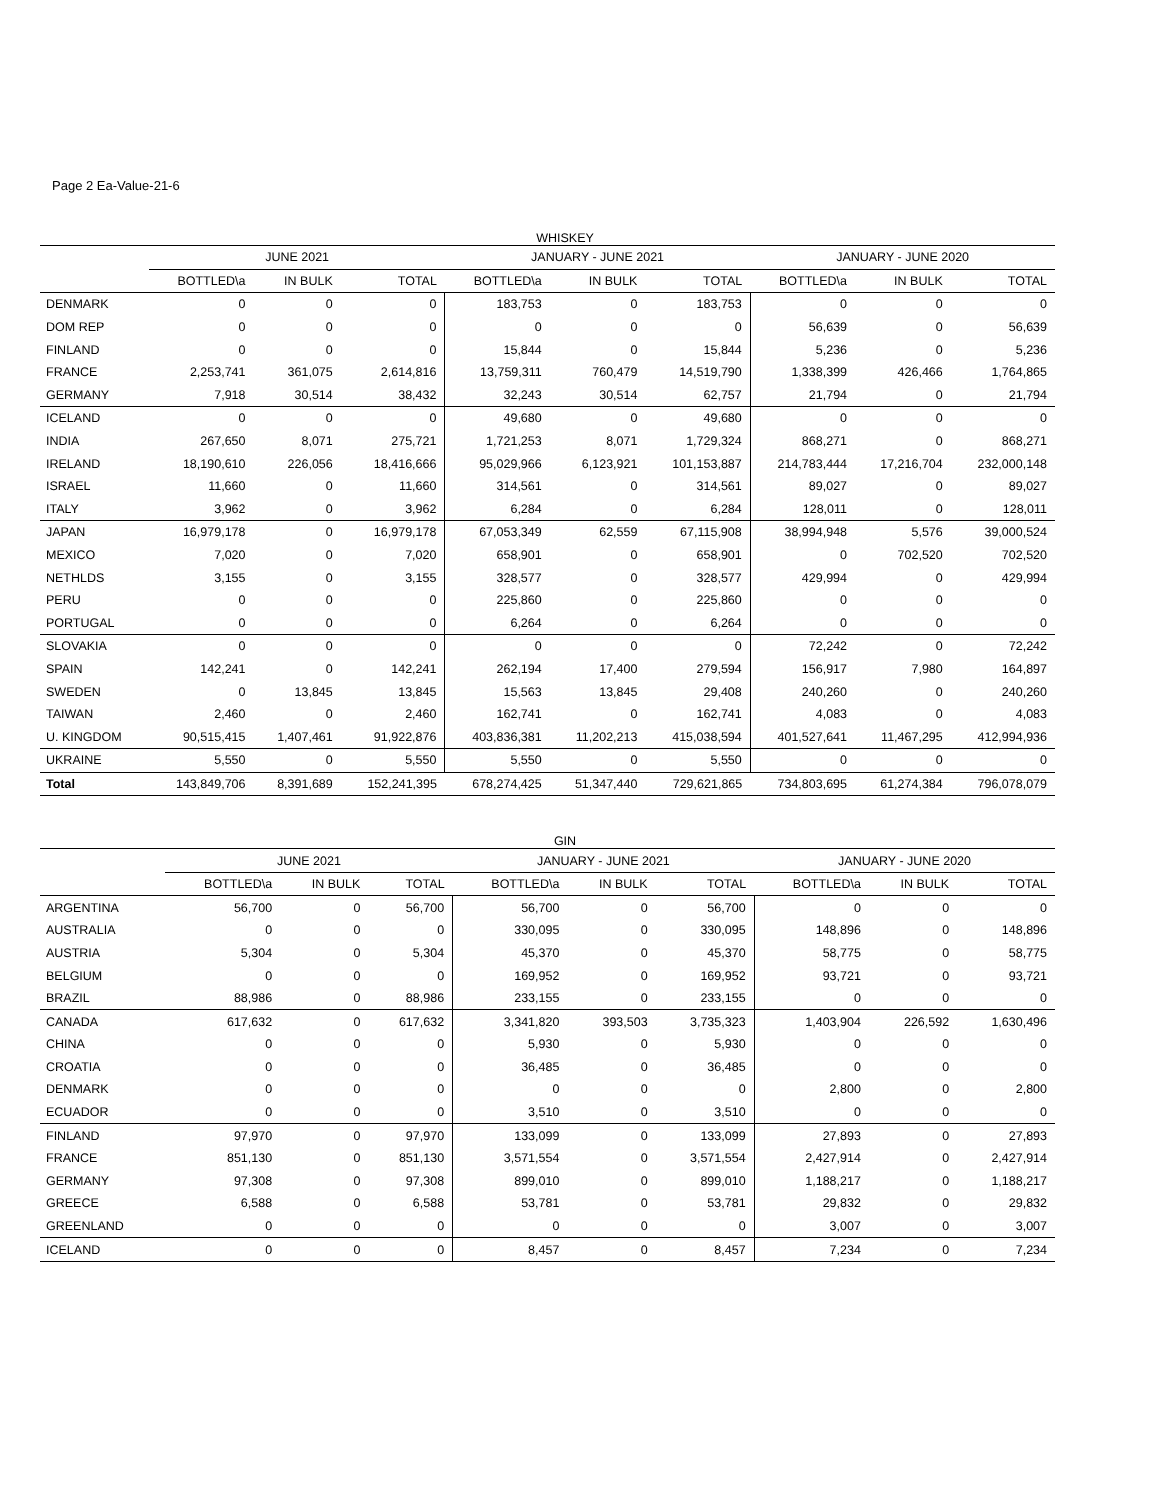Page 2 Ea-Value-21-6
WHISKEY
| | JUNE 2021 | | | JANUARY - JUNE 2021 | | | JANUARY - JUNE 2020 | | |
| --- | --- | --- | --- | --- | --- | --- | --- | --- | --- |
| | BOTTLED\a | IN BULK | TOTAL | BOTTLED\a | IN BULK | TOTAL | BOTTLED\a | IN BULK | TOTAL |
| DENMARK | 0 | 0 | 0 | 183,753 | 0 | 183,753 | 0 | 0 | 0 |
| DOM REP | 0 | 0 | 0 | 0 | 0 | 0 | 56,639 | 0 | 56,639 |
| FINLAND | 0 | 0 | 0 | 15,844 | 0 | 15,844 | 5,236 | 0 | 5,236 |
| FRANCE | 2,253,741 | 361,075 | 2,614,816 | 13,759,311 | 760,479 | 14,519,790 | 1,338,399 | 426,466 | 1,764,865 |
| GERMANY | 7,918 | 30,514 | 38,432 | 32,243 | 30,514 | 62,757 | 21,794 | 0 | 21,794 |
| ICELAND | 0 | 0 | 0 | 49,680 | 0 | 49,680 | 0 | 0 | 0 |
| INDIA | 267,650 | 8,071 | 275,721 | 1,721,253 | 8,071 | 1,729,324 | 868,271 | 0 | 868,271 |
| IRELAND | 18,190,610 | 226,056 | 18,416,666 | 95,029,966 | 6,123,921 | 101,153,887 | 214,783,444 | 17,216,704 | 232,000,148 |
| ISRAEL | 11,660 | 0 | 11,660 | 314,561 | 0 | 314,561 | 89,027 | 0 | 89,027 |
| ITALY | 3,962 | 0 | 3,962 | 6,284 | 0 | 6,284 | 128,011 | 0 | 128,011 |
| JAPAN | 16,979,178 | 0 | 16,979,178 | 67,053,349 | 62,559 | 67,115,908 | 38,994,948 | 5,576 | 39,000,524 |
| MEXICO | 7,020 | 0 | 7,020 | 658,901 | 0 | 658,901 | 0 | 702,520 | 702,520 |
| NETHLDS | 3,155 | 0 | 3,155 | 328,577 | 0 | 328,577 | 429,994 | 0 | 429,994 |
| PERU | 0 | 0 | 0 | 225,860 | 0 | 225,860 | 0 | 0 | 0 |
| PORTUGAL | 0 | 0 | 0 | 6,264 | 0 | 6,264 | 0 | 0 | 0 |
| SLOVAKIA | 0 | 0 | 0 | 0 | 0 | 0 | 72,242 | 0 | 72,242 |
| SPAIN | 142,241 | 0 | 142,241 | 262,194 | 17,400 | 279,594 | 156,917 | 7,980 | 164,897 |
| SWEDEN | 0 | 13,845 | 13,845 | 15,563 | 13,845 | 29,408 | 240,260 | 0 | 240,260 |
| TAIWAN | 2,460 | 0 | 2,460 | 162,741 | 0 | 162,741 | 4,083 | 0 | 4,083 |
| U. KINGDOM | 90,515,415 | 1,407,461 | 91,922,876 | 403,836,381 | 11,202,213 | 415,038,594 | 401,527,641 | 11,467,295 | 412,994,936 |
| UKRAINE | 5,550 | 0 | 5,550 | 5,550 | 0 | 5,550 | 0 | 0 | 0 |
| Total | 143,849,706 | 8,391,689 | 152,241,395 | 678,274,425 | 51,347,440 | 729,621,865 | 734,803,695 | 61,274,384 | 796,078,079 |
GIN
| | JUNE 2021 | | | JANUARY - JUNE 2021 | | | JANUARY - JUNE 2020 | | |
| --- | --- | --- | --- | --- | --- | --- | --- | --- | --- |
| | BOTTLED\a | IN BULK | TOTAL | BOTTLED\a | IN BULK | TOTAL | BOTTLED\a | IN BULK | TOTAL |
| ARGENTINA | 56,700 | 0 | 56,700 | 56,700 | 0 | 56,700 | 0 | 0 | 0 |
| AUSTRALIA | 0 | 0 | 0 | 330,095 | 0 | 330,095 | 148,896 | 0 | 148,896 |
| AUSTRIA | 5,304 | 0 | 5,304 | 45,370 | 0 | 45,370 | 58,775 | 0 | 58,775 |
| BELGIUM | 0 | 0 | 0 | 169,952 | 0 | 169,952 | 93,721 | 0 | 93,721 |
| BRAZIL | 88,986 | 0 | 88,986 | 233,155 | 0 | 233,155 | 0 | 0 | 0 |
| CANADA | 617,632 | 0 | 617,632 | 3,341,820 | 393,503 | 3,735,323 | 1,403,904 | 226,592 | 1,630,496 |
| CHINA | 0 | 0 | 0 | 5,930 | 0 | 5,930 | 0 | 0 | 0 |
| CROATIA | 0 | 0 | 0 | 36,485 | 0 | 36,485 | 0 | 0 | 0 |
| DENMARK | 0 | 0 | 0 | 0 | 0 | 0 | 2,800 | 0 | 2,800 |
| ECUADOR | 0 | 0 | 0 | 3,510 | 0 | 3,510 | 0 | 0 | 0 |
| FINLAND | 97,970 | 0 | 97,970 | 133,099 | 0 | 133,099 | 27,893 | 0 | 27,893 |
| FRANCE | 851,130 | 0 | 851,130 | 3,571,554 | 0 | 3,571,554 | 2,427,914 | 0 | 2,427,914 |
| GERMANY | 97,308 | 0 | 97,308 | 899,010 | 0 | 899,010 | 1,188,217 | 0 | 1,188,217 |
| GREECE | 6,588 | 0 | 6,588 | 53,781 | 0 | 53,781 | 29,832 | 0 | 29,832 |
| GREENLAND | 0 | 0 | 0 | 0 | 0 | 0 | 3,007 | 0 | 3,007 |
| ICELAND | 0 | 0 | 0 | 8,457 | 0 | 8,457 | 7,234 | 0 | 7,234 |